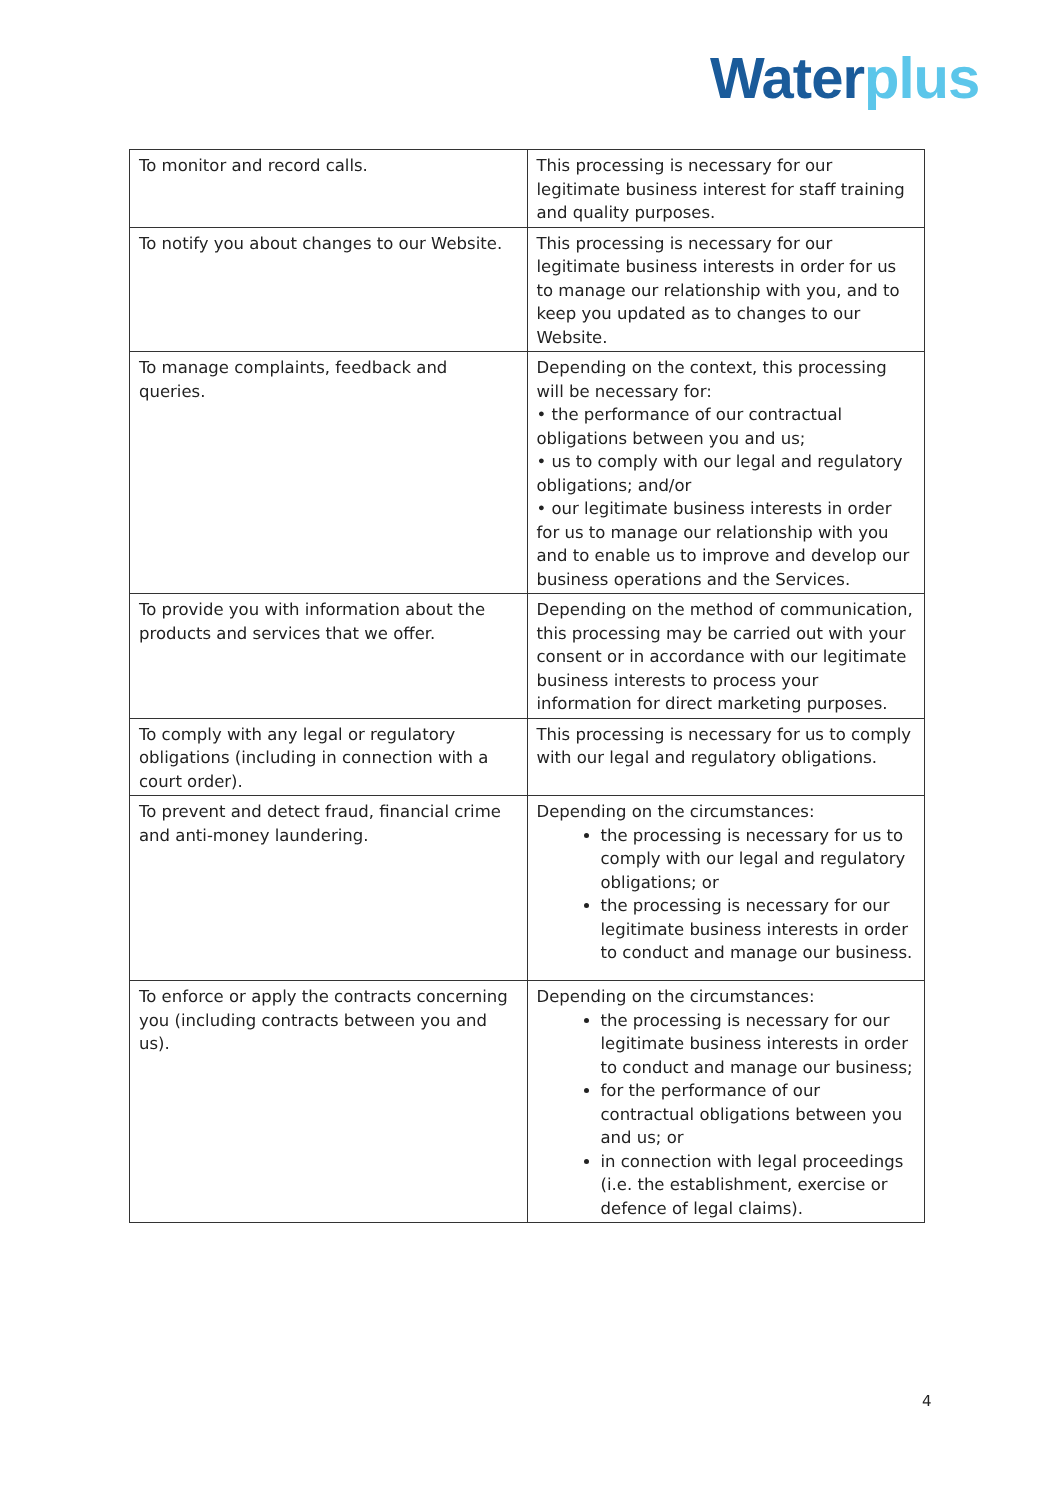Water plus
| To monitor and record calls. | This processing is necessary for our legitimate business interest for staff training and quality purposes. |
| To notify you about changes to our Website. | This processing is necessary for our legitimate business interests in order for us to manage our relationship with you, and to keep you updated as to changes to our Website. |
| To manage complaints, feedback and queries. | Depending on the context, this processing will be necessary for: • the performance of our contractual obligations between you and us; • us to comply with our legal and regulatory obligations; and/or • our legitimate business interests in order for us to manage our relationship with you and to enable us to improve and develop our business operations and the Services. |
| To provide you with information about the products and services that we offer. | Depending on the method of communication, this processing may be carried out with your consent or in accordance with our legitimate business interests to process your information for direct marketing purposes. |
| To comply with any legal or regulatory obligations (including in connection with a court order). | This processing is necessary for us to comply with our legal and regulatory obligations. |
| To prevent and detect fraud, financial crime and anti-money laundering. | Depending on the circumstances: the processing is necessary for us to comply with our legal and regulatory obligations; or the processing is necessary for our legitimate business interests in order to conduct and manage our business. |
| To enforce or apply the contracts concerning you (including contracts between you and us). | Depending on the circumstances: the processing is necessary for our legitimate business interests in order to conduct and manage our business; for the performance of our contractual obligations between you and us; or in connection with legal proceedings (i.e. the establishment, exercise or defence of legal claims). |
4